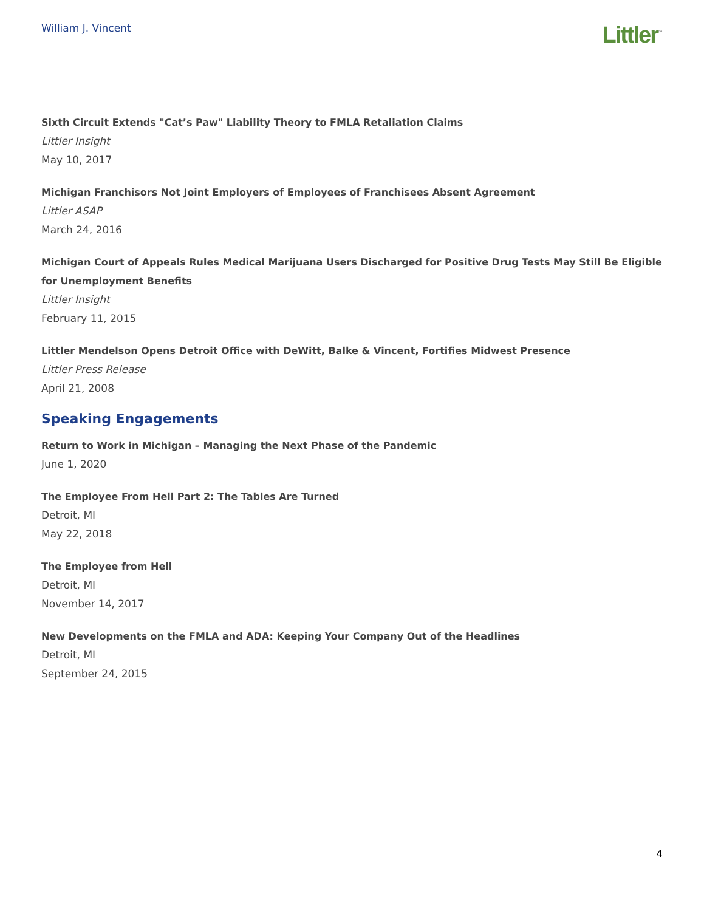William J. Vincent
Littler<sup>™</sup>
Sixth Circuit Extends "Cat’s Paw" Liability Theory to FMLA Retaliation Claims
Littler Insight
May 10, 2017
Michigan Franchisors Not Joint Employers of Employees of Franchisees Absent Agreement
Littler ASAP
March 24, 2016
Michigan Court of Appeals Rules Medical Marijuana Users Discharged for Positive Drug Tests May Still Be Eligible for Unemployment Benefits
Littler Insight
February 11, 2015
Littler Mendelson Opens Detroit Office with DeWitt, Balke & Vincent, Fortifies Midwest Presence
Littler Press Release
April 21, 2008
Speaking Engagements
Return to Work in Michigan – Managing the Next Phase of the Pandemic
June 1, 2020
The Employee From Hell Part 2: The Tables Are Turned
Detroit, MI
May 22, 2018
The Employee from Hell
Detroit, MI
November 14, 2017
New Developments on the FMLA and ADA: Keeping Your Company Out of the Headlines
Detroit, MI
September 24, 2015
4